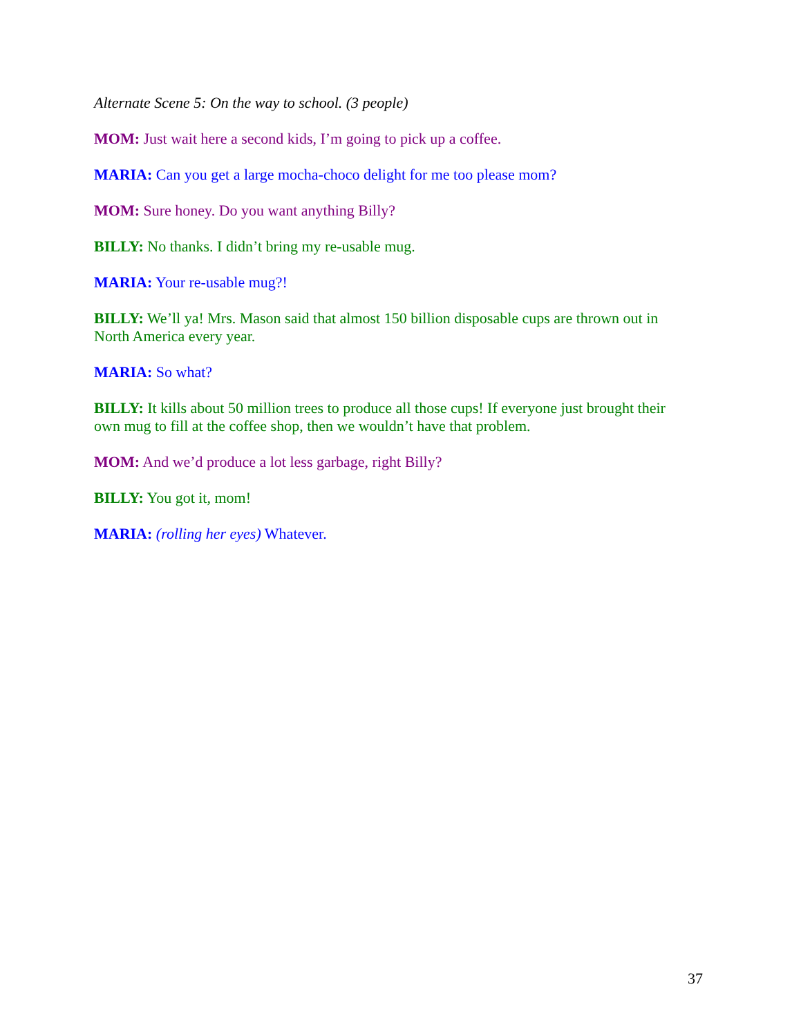Alternate Scene 5: On the way to school. (3 people)
MOM: Just wait here a second kids, I’m going to pick up a coffee.
MARIA: Can you get a large mocha-choco delight for me too please mom?
MOM: Sure honey. Do you want anything Billy?
BILLY: No thanks. I didn’t bring my re-usable mug.
MARIA: Your re-usable mug?!
BILLY: We’ll ya! Mrs. Mason said that almost 150 billion disposable cups are thrown out in North America every year.
MARIA: So what?
BILLY: It kills about 50 million trees to produce all those cups! If everyone just brought their own mug to fill at the coffee shop, then we wouldn’t have that problem.
MOM: And we’d produce a lot less garbage, right Billy?
BILLY: You got it, mom!
MARIA: (rolling her eyes) Whatever.
37